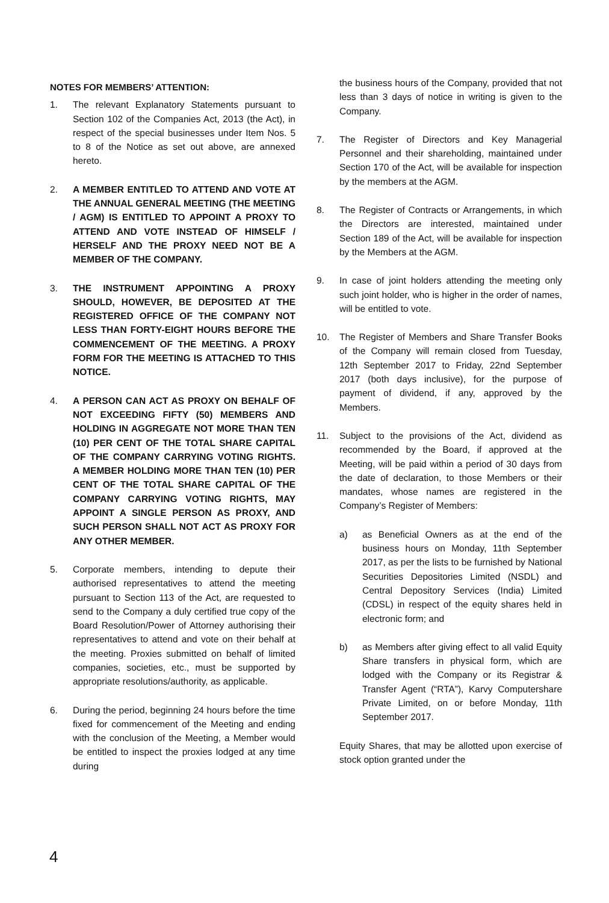NOTES FOR MEMBERS’ ATTENTION:
1. The relevant Explanatory Statements pursuant to Section 102 of the Companies Act, 2013 (the Act), in respect of the special businesses under Item Nos. 5 to 8 of the Notice as set out above, are annexed hereto.
2. A MEMBER ENTITLED TO ATTEND AND VOTE AT THE ANNUAL GENERAL MEETING (THE MEETING / AGM) IS ENTITLED TO APPOINT A PROXY TO ATTEND AND VOTE INSTEAD OF HIMSELF / HERSELF AND THE PROXY NEED NOT BE A MEMBER OF THE COMPANY.
3. THE INSTRUMENT APPOINTING A PROXY SHOULD, HOWEVER, BE DEPOSITED AT THE REGISTERED OFFICE OF THE COMPANY NOT LESS THAN FORTY-EIGHT HOURS BEFORE THE COMMENCEMENT OF THE MEETING. A PROXY FORM FOR THE MEETING IS ATTACHED TO THIS NOTICE.
4. A PERSON CAN ACT AS PROXY ON BEHALF OF NOT EXCEEDING FIFTY (50) MEMBERS AND HOLDING IN AGGREGATE NOT MORE THAN TEN (10) PER CENT OF THE TOTAL SHARE CAPITAL OF THE COMPANY CARRYING VOTING RIGHTS. A MEMBER HOLDING MORE THAN TEN (10) PER CENT OF THE TOTAL SHARE CAPITAL OF THE COMPANY CARRYING VOTING RIGHTS, MAY APPOINT A SINGLE PERSON AS PROXY, AND SUCH PERSON SHALL NOT ACT AS PROXY FOR ANY OTHER MEMBER.
5. Corporate members, intending to depute their authorised representatives to attend the meeting pursuant to Section 113 of the Act, are requested to send to the Company a duly certified true copy of the Board Resolution/Power of Attorney authorising their representatives to attend and vote on their behalf at the meeting. Proxies submitted on behalf of limited companies, societies, etc., must be supported by appropriate resolutions/authority, as applicable.
6. During the period, beginning 24 hours before the time fixed for commencement of the Meeting and ending with the conclusion of the Meeting, a Member would be entitled to inspect the proxies lodged at any time during
the business hours of the Company, provided that not less than 3 days of notice in writing is given to the Company.
7. The Register of Directors and Key Managerial Personnel and their shareholding, maintained under Section 170 of the Act, will be available for inspection by the members at the AGM.
8. The Register of Contracts or Arrangements, in which the Directors are interested, maintained under Section 189 of the Act, will be available for inspection by the Members at the AGM.
9. In case of joint holders attending the meeting only such joint holder, who is higher in the order of names, will be entitled to vote.
10. The Register of Members and Share Transfer Books of the Company will remain closed from Tuesday, 12th September 2017 to Friday, 22nd September 2017 (both days inclusive), for the purpose of payment of dividend, if any, approved by the Members.
11. Subject to the provisions of the Act, dividend as recommended by the Board, if approved at the Meeting, will be paid within a period of 30 days from the date of declaration, to those Members or their mandates, whose names are registered in the Company’s Register of Members:
a) as Beneficial Owners as at the end of the business hours on Monday, 11th September 2017, as per the lists to be furnished by National Securities Depositories Limited (NSDL) and Central Depository Services (India) Limited (CDSL) in respect of the equity shares held in electronic form; and
b) as Members after giving effect to all valid Equity Share transfers in physical form, which are lodged with the Company or its Registrar & Transfer Agent (“RTA”), Karvy Computershare Private Limited, on or before Monday, 11th September 2017.
Equity Shares, that may be allotted upon exercise of stock option granted under the
4